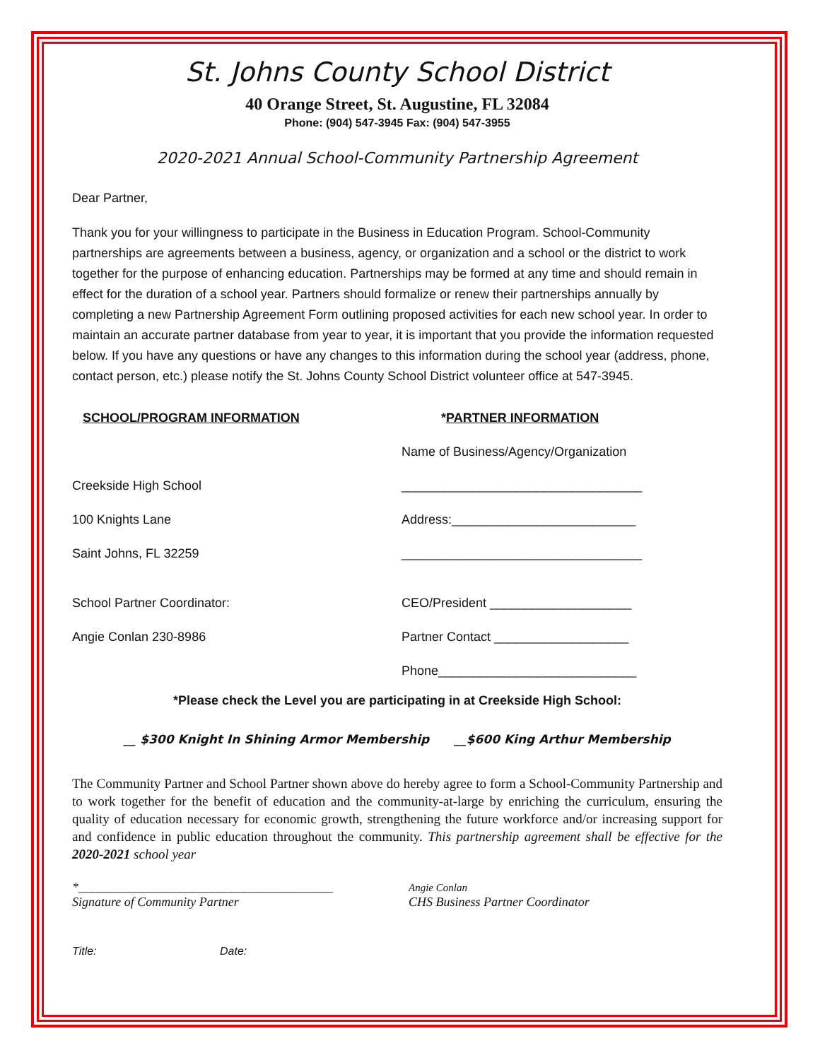St. Johns County School District
40 Orange Street, St. Augustine, FL 32084
Phone: (904) 547-3945 Fax: (904) 547-3955
2020-2021 Annual School-Community Partnership Agreement
Dear Partner,
Thank you for your willingness to participate in the Business in Education Program. School-Community partnerships are agreements between a business, agency, or organization and a school or the district to work together for the purpose of enhancing education. Partnerships may be formed at any time and should remain in effect for the duration of a school year. Partners should formalize or renew their partnerships annually by completing a new Partnership Agreement Form outlining proposed activities for each new school year. In order to maintain an accurate partner database from year to year, it is important that you provide the information requested below. If you have any questions or have any changes to this information during the school year (address, phone, contact person, etc.) please notify the St. Johns County School District volunteer office at 547-3945.
SCHOOL/PROGRAM INFORMATION *PARTNER INFORMATION
Name of Business/Agency/Organization
Creekside High School
__________________________________
100 Knights Lane
Address:__________________________
Saint Johns, FL 32259
__________________________________
School Partner Coordinator:
CEO/President ____________________
Angie Conlan 230-8986
Partner Contact ___________________
Phone____________________________
*Please check the Level you are participating in at Creekside High School:
__ $300 Knight In Shining Armor Membership __$600 King Arthur Membership
The Community Partner and School Partner shown above do hereby agree to form a School-Community Partnership and to work together for the benefit of education and the community-at-large by enriching the curriculum, ensuring the quality of education necessary for economic growth, strengthening the future workforce and/or increasing support for and confidence in public education throughout the community. This partnership agreement shall be effective for the 2020-2021 school year
*________________________________________
Signature of Community Partner
Angie Conlan
CHS Business Partner Coordinator
Title: Date: